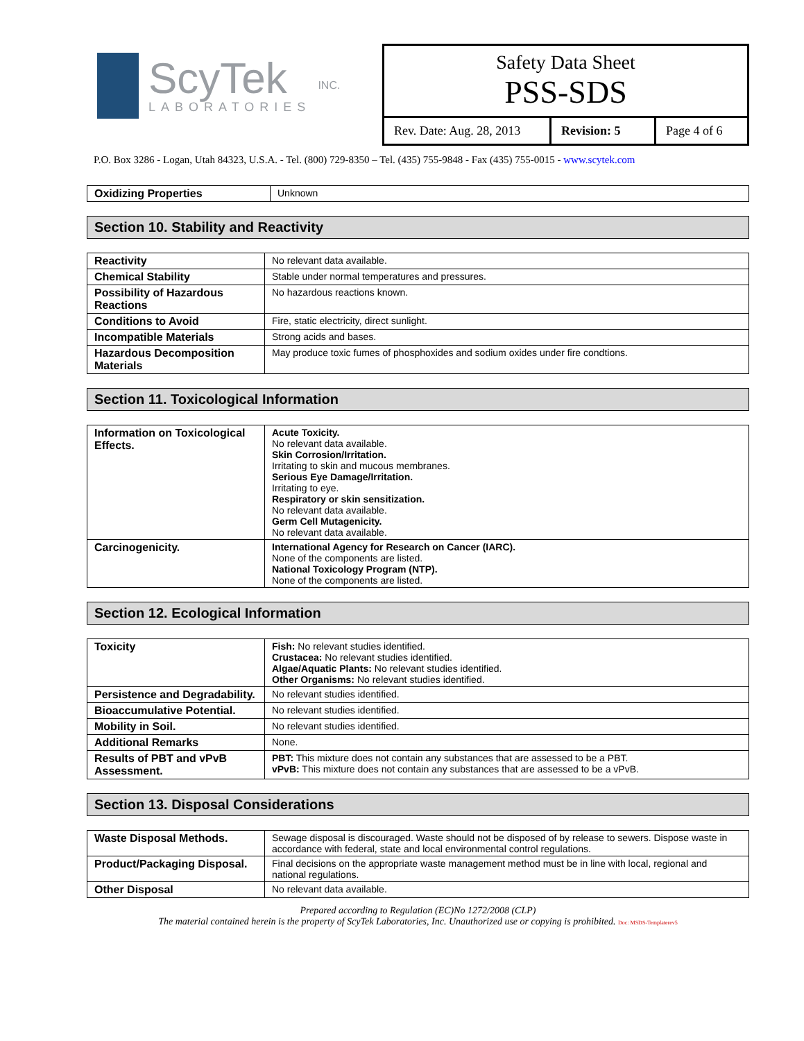ScyTek
LABORATORIES
INC.
Safety Data Sheet
PSS-SDS
Rev. Date: Aug. 28, 2013
Revision: 5 Page 4 of 6
P.O. Box 3286 - Logan, Utah 84323, U.S.A. - Tel. (800) 729-8350 – Tel. (435) 755-9848 - Fax (435) 755-0015 - www.scytek.com
| Oxidizing Properties | Unknown |
Section 10. Stability and Reactivity
| Reactivity | No relevant data available. |
| Chemical Stability | Stable under normal temperatures and pressures. |
| Possibility of Hazardous Reactions | No hazardous reactions known. |
| Conditions to Avoid | Fire, static electricity, direct sunlight. |
| Incompatible Materials | Strong acids and bases. |
| Hazardous Decomposition Materials | May produce toxic fumes of phosphoxides and sodium oxides under fire condtions. |
Section 11. Toxicological Information
| Information on Toxicological Effects. | Acute Toxicity. No relevant data available. Skin Corrosion/Irritation. Irritating to skin and mucous membranes. Serious Eye Damage/Irritation. Irritating to eye. Respiratory or skin sensitization. No relevant data available. Germ Cell Mutagenicity. No relevant data available. |
| Carcinogenicity. | International Agency for Research on Cancer (IARC). None of the components are listed. National Toxicology Program (NTP). None of the components are listed. |
Section 12. Ecological Information
| Toxicity | Fish: No relevant studies identified. Crustacea: No relevant studies identified. Algae/Aquatic Plants: No relevant studies identified. Other Organisms: No relevant studies identified. |
| Persistence and Degradability. | No relevant studies identified. |
| Bioaccumulative Potential. | No relevant studies identified. |
| Mobility in Soil. | No relevant studies identified. |
| Additional Remarks | None. |
| Results of PBT and vPvB Assessment. | PBT: This mixture does not contain any substances that are assessed to be a PBT. vPvB: This mixture does not contain any substances that are assessed to be a vPvB. |
Section 13. Disposal Considerations
| Waste Disposal Methods. | Sewage disposal is discouraged. Waste should not be disposed of by release to sewers. Dispose waste in accordance with federal, state and local environmental control regulations. |
| Product/Packaging Disposal. | Final decisions on the appropriate waste management method must be in line with local, regional and national regulations. |
| Other Disposal | No relevant data available. |
Prepared according to Regulation (EC)No 1272/2008 (CLP)
The material contained herein is the property of ScyTek Laboratories, Inc. Unauthorized use or copying is prohibited. Doc: MSDS-Templaterev5